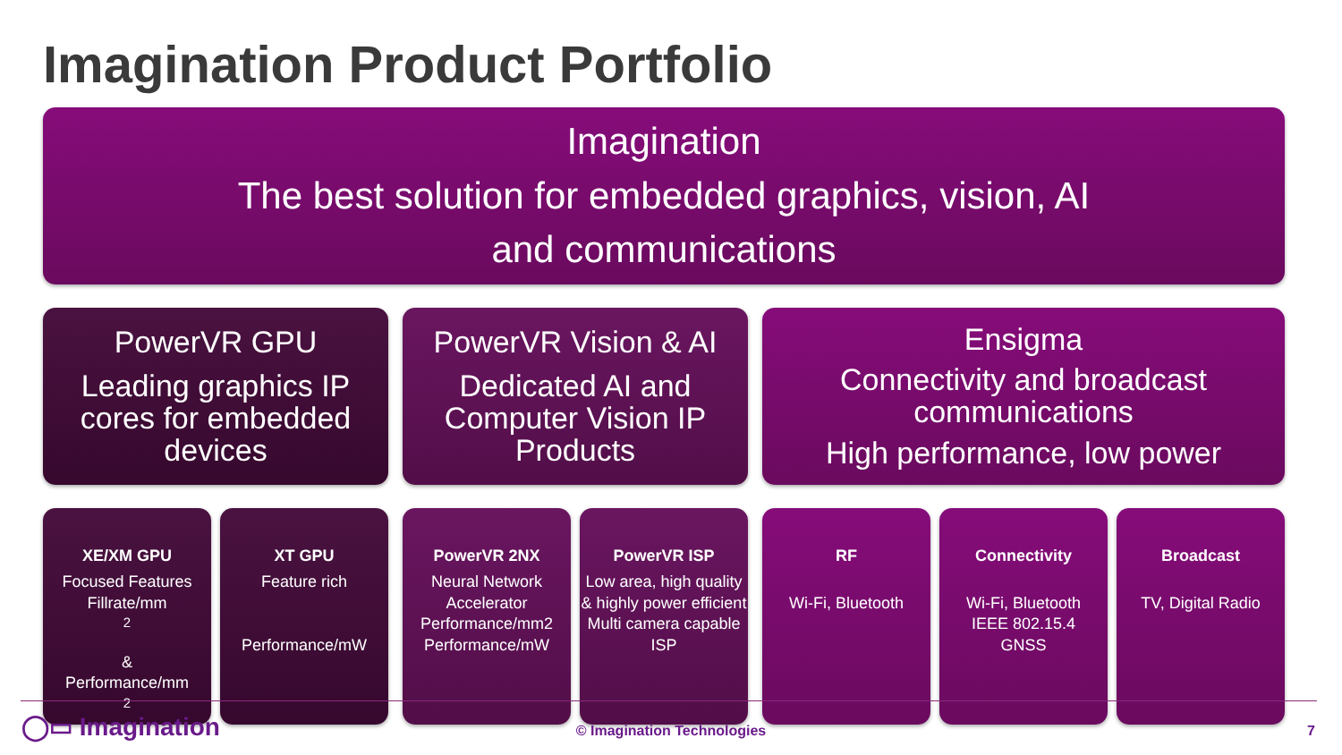Imagination Product Portfolio
Imagination
The best solution for embedded graphics, vision, AI
and communications
PowerVR GPU
Leading graphics IP cores for embedded devices
PowerVR Vision & AI
Dedicated AI and Computer Vision IP Products
Ensigma
Connectivity and broadcast communications
High performance, low power
XE/XM GPU
Focused Features
Fillrate/mm<sup>2</sup>
&
Performance/mm<sup>2</sup>
XT GPU
Feature rich
Performance/mW
PowerVR 2NX
Neural Network Accelerator
Performance/mm2
Performance/mW
PowerVR ISP
Low area, high quality & highly power efficient
Multi camera capable ISP
RF
Wi-Fi, Bluetooth
Connectivity
Wi-Fi, Bluetooth
IEEE 802.15.4
GNSS
Broadcast
TV, Digital Radio
◯▭ Imagination
© Imagination Technologies 7